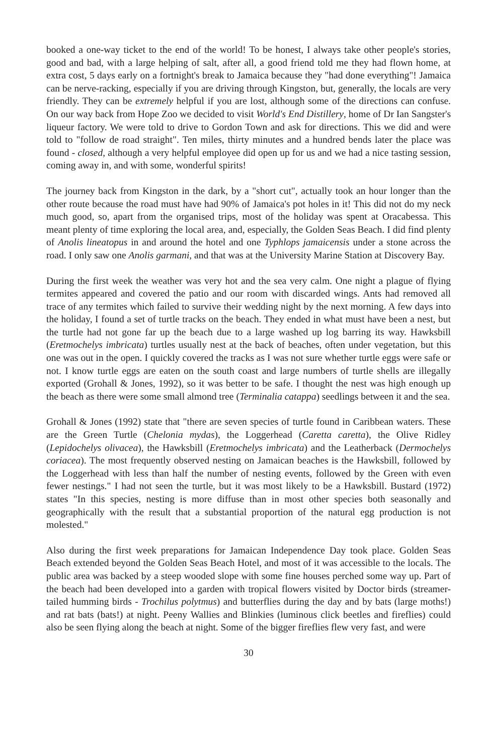booked a one-way ticket to the end of the world! To be honest, I always take other people's stories, good and bad, with a large helping of salt, after all, a good friend told me they had flown home, at extra cost, 5 days early on a fortnight's break to Jamaica because they "had done everything"! Jamaica can be nerve-racking, especially if you are driving through Kingston, but, generally, the locals are very friendly. They can be extremely helpful if you are lost, although some of the directions can confuse. On our way back from Hope Zoo we decided to visit World's End Distillery, home of Dr Ian Sangster's liqueur factory. We were told to drive to Gordon Town and ask for directions. This we did and were told to "follow de road straight". Ten miles, thirty minutes and a hundred bends later the place was found - closed, although a very helpful employee did open up for us and we had a nice tasting session, coming away in, and with some, wonderful spirits!
The journey back from Kingston in the dark, by a "short cut", actually took an hour longer than the other route because the road must have had 90% of Jamaica's pot holes in it! This did not do my neck much good, so, apart from the organised trips, most of the holiday was spent at Oracabessa. This meant plenty of time exploring the local area, and, especially, the Golden Seas Beach. I did find plenty of Anolis lineatopus in and around the hotel and one Typhlops jamaicensis under a stone across the road. I only saw one Anolis garmani, and that was at the University Marine Station at Discovery Bay.
During the first week the weather was very hot and the sea very calm. One night a plague of flying termites appeared and covered the patio and our room with discarded wings. Ants had removed all trace of any termites which failed to survive their wedding night by the next morning. A few days into the holiday, I found a set of turtle tracks on the beach. They ended in what must have been a nest, but the turtle had not gone far up the beach due to a large washed up log barring its way. Hawksbill (Eretmochelys imbricata) turtles usually nest at the back of beaches, often under vegetation, but this one was out in the open. I quickly covered the tracks as I was not sure whether turtle eggs were safe or not. I know turtle eggs are eaten on the south coast and large numbers of turtle shells are illegally exported (Grohall & Jones, 1992), so it was better to be safe. I thought the nest was high enough up the beach as there were some small almond tree (Terminalia catappa) seedlings between it and the sea.
Grohall & Jones (1992) state that "there are seven species of turtle found in Caribbean waters. These are the Green Turtle (Chelonia mydas), the Loggerhead (Caretta caretta), the Olive Ridley (Lepidochelys olivacea), the Hawksbill (Eretmochelys imbricata) and the Leatherback (Dermochelys coriacea). The most frequently observed nesting on Jamaican beaches is the Hawksbill, followed by the Loggerhead with less than half the number of nesting events, followed by the Green with even fewer nestings." I had not seen the turtle, but it was most likely to be a Hawksbill. Bustard (1972) states "In this species, nesting is more diffuse than in most other species both seasonally and geographically with the result that a substantial proportion of the natural egg production is not molested."
Also during the first week preparations for Jamaican Independence Day took place. Golden Seas Beach extended beyond the Golden Seas Beach Hotel, and most of it was accessible to the locals. The public area was backed by a steep wooded slope with some fine houses perched some way up. Part of the beach had been developed into a garden with tropical flowers visited by Doctor birds (streamer-tailed humming birds - Trochilus polytmus) and butterflies during the day and by bats (large moths!) and rat bats (bats!) at night. Peeny Wallies and Blinkies (luminous click beetles and fireflies) could also be seen flying along the beach at night. Some of the bigger fireflies flew very fast, and were
30